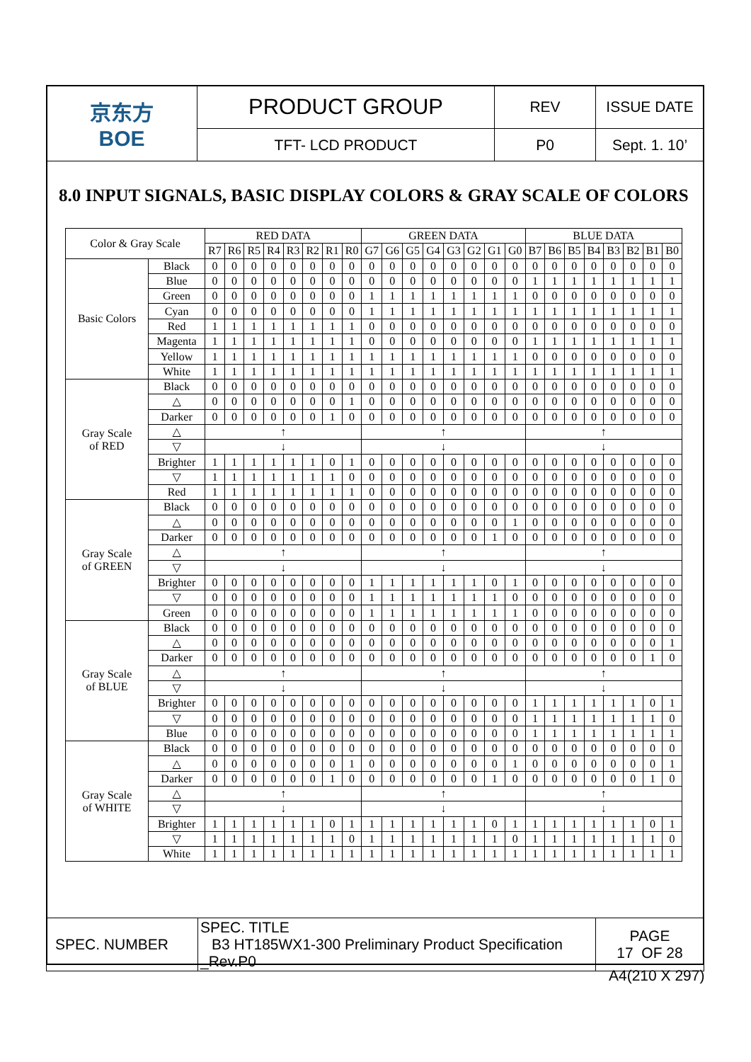| 京东方 BOE | PRODUCT GROUP | REV | ISSUE DATE |
| | TFT- LCD PRODUCT | P0 | Sept. 1. 10’ |
8.0 INPUT SIGNALS, BASIC DISPLAY COLORS & GRAY SCALE OF COLORS
| Color & Gray Scale | | RED DATA | | | | | | | | GREEN DATA | | | | | | | | BLUE DATA | | | | | | | |
| --- | --- | --- | --- | --- | --- | --- | --- | --- | --- | --- | --- | --- | --- | --- | --- | --- | --- | --- | --- | --- | --- | --- | --- | --- | --- |
| | | R7 | R6 | R5 | R4 | R3 | R2 | R1 | R0 | G7 | G6 | G5 | G4 | G3 | G2 | G1 | G0 | B7 | B6 | B5 | B4 | B3 | B2 | B1 | B0 |
| Basic Colors | Black | 0 | 0 | 0 | 0 | 0 | 0 | 0 | 0 | 0 | 0 | 0 | 0 | 0 | 0 | 0 | 0 | 0 | 0 | 0 | 0 | 0 | 0 | 0 | 0 |
| | Blue | 0 | 0 | 0 | 0 | 0 | 0 | 0 | 0 | 0 | 0 | 0 | 0 | 0 | 0 | 0 | 0 | 1 | 1 | 1 | 1 | 1 | 1 | 1 | 1 |
| | Green | 0 | 0 | 0 | 0 | 0 | 0 | 0 | 0 | 1 | 1 | 1 | 1 | 1 | 1 | 1 | 1 | 0 | 0 | 0 | 0 | 0 | 0 | 0 | 0 |
| | Cyan | 0 | 0 | 0 | 0 | 0 | 0 | 0 | 0 | 1 | 1 | 1 | 1 | 1 | 1 | 1 | 1 | 1 | 1 | 1 | 1 | 1 | 1 | 1 | 1 |
| | Red | 1 | 1 | 1 | 1 | 1 | 1 | 1 | 1 | 0 | 0 | 0 | 0 | 0 | 0 | 0 | 0 | 0 | 0 | 0 | 0 | 0 | 0 | 0 | 0 |
| | Magenta | 1 | 1 | 1 | 1 | 1 | 1 | 1 | 1 | 0 | 0 | 0 | 0 | 0 | 0 | 0 | 0 | 1 | 1 | 1 | 1 | 1 | 1 | 1 | 1 |
| | Yellow | 1 | 1 | 1 | 1 | 1 | 1 | 1 | 1 | 1 | 1 | 1 | 1 | 1 | 1 | 1 | 1 | 0 | 0 | 0 | 0 | 0 | 0 | 0 | 0 |
| | White | 1 | 1 | 1 | 1 | 1 | 1 | 1 | 1 | 1 | 1 | 1 | 1 | 1 | 1 | 1 | 1 | 1 | 1 | 1 | 1 | 1 | 1 | 1 | 1 |
| Gray Scale of RED | Black | 0 | 0 | 0 | 0 | 0 | 0 | 0 | 0 | 0 | 0 | 0 | 0 | 0 | 0 | 0 | 0 | 0 | 0 | 0 | 0 | 0 | 0 | 0 | 0 |
| | △ | 0 | 0 | 0 | 0 | 0 | 0 | 0 | 1 | 0 | 0 | 0 | 0 | 0 | 0 | 0 | 0 | 0 | 0 | 0 | 0 | 0 | 0 | 0 | 0 |
| | Darker | 0 | 0 | 0 | 0 | 0 | 0 | 1 | 0 | 0 | 0 | 0 | 0 | 0 | 0 | 0 | 0 | 0 | 0 | 0 | 0 | 0 | 0 | 0 | 0 |
| | △ | ↑ | | | | | | | | ↑ | | | | | | | | ↑ | | | | | | | |
| | ▽ | ↓ | | | | | | | | ↓ | | | | | | | | ↓ | | | | | | | |
| | Brighter | 1 | 1 | 1 | 1 | 1 | 1 | 0 | 1 | 0 | 0 | 0 | 0 | 0 | 0 | 0 | 0 | 0 | 0 | 0 | 0 | 0 | 0 | 0 | 0 |
| | ▽ | 1 | 1 | 1 | 1 | 1 | 1 | 1 | 0 | 0 | 0 | 0 | 0 | 0 | 0 | 0 | 0 | 0 | 0 | 0 | 0 | 0 | 0 | 0 | 0 |
| | Red | 1 | 1 | 1 | 1 | 1 | 1 | 1 | 1 | 0 | 0 | 0 | 0 | 0 | 0 | 0 | 0 | 0 | 0 | 0 | 0 | 0 | 0 | 0 | 0 |
| Gray Scale of GREEN | Black | 0 | 0 | 0 | 0 | 0 | 0 | 0 | 0 | 0 | 0 | 0 | 0 | 0 | 0 | 0 | 0 | 0 | 0 | 0 | 0 | 0 | 0 | 0 | 0 |
| | △ | 0 | 0 | 0 | 0 | 0 | 0 | 0 | 0 | 0 | 0 | 0 | 0 | 0 | 0 | 0 | 1 | 0 | 0 | 0 | 0 | 0 | 0 | 0 | 0 |
| | Darker | 0 | 0 | 0 | 0 | 0 | 0 | 0 | 0 | 0 | 0 | 0 | 0 | 0 | 0 | 1 | 0 | 0 | 0 | 0 | 0 | 0 | 0 | 0 | 0 |
| | △ | ↑ | | | | | | | | ↑ | | | | | | | | ↑ | | | | | | | |
| | ▽ | ↓ | | | | | | | | ↓ | | | | | | | | ↓ | | | | | | | |
| | Brighter | 0 | 0 | 0 | 0 | 0 | 0 | 0 | 0 | 1 | 1 | 1 | 1 | 1 | 1 | 0 | 1 | 0 | 0 | 0 | 0 | 0 | 0 | 0 | 0 |
| | ▽ | 0 | 0 | 0 | 0 | 0 | 0 | 0 | 0 | 1 | 1 | 1 | 1 | 1 | 1 | 1 | 0 | 0 | 0 | 0 | 0 | 0 | 0 | 0 | 0 |
| | Green | 0 | 0 | 0 | 0 | 0 | 0 | 0 | 0 | 1 | 1 | 1 | 1 | 1 | 1 | 1 | 1 | 0 | 0 | 0 | 0 | 0 | 0 | 0 | 0 |
| Gray Scale of BLUE | Black | 0 | 0 | 0 | 0 | 0 | 0 | 0 | 0 | 0 | 0 | 0 | 0 | 0 | 0 | 0 | 0 | 0 | 0 | 0 | 0 | 0 | 0 | 0 | 0 |
| | △ | 0 | 0 | 0 | 0 | 0 | 0 | 0 | 0 | 0 | 0 | 0 | 0 | 0 | 0 | 0 | 0 | 0 | 0 | 0 | 0 | 0 | 0 | 0 | 1 |
| | Darker | 0 | 0 | 0 | 0 | 0 | 0 | 0 | 0 | 0 | 0 | 0 | 0 | 0 | 0 | 0 | 0 | 0 | 0 | 0 | 0 | 0 | 0 | 1 | 0 |
| | △ | ↑ | | | | | | | | ↑ | | | | | | | | ↑ | | | | | | | |
| | ▽ | ↓ | | | | | | | | ↓ | | | | | | | | ↓ | | | | | | | |
| | Brighter | 0 | 0 | 0 | 0 | 0 | 0 | 0 | 0 | 0 | 0 | 0 | 0 | 0 | 0 | 0 | 0 | 1 | 1 | 1 | 1 | 1 | 1 | 0 | 1 |
| | ▽ | 0 | 0 | 0 | 0 | 0 | 0 | 0 | 0 | 0 | 0 | 0 | 0 | 0 | 0 | 0 | 0 | 1 | 1 | 1 | 1 | 1 | 1 | 1 | 0 |
| | Blue | 0 | 0 | 0 | 0 | 0 | 0 | 0 | 0 | 0 | 0 | 0 | 0 | 0 | 0 | 0 | 0 | 1 | 1 | 1 | 1 | 1 | 1 | 1 | 1 |
| Gray Scale of WHITE | Black | 0 | 0 | 0 | 0 | 0 | 0 | 0 | 0 | 0 | 0 | 0 | 0 | 0 | 0 | 0 | 0 | 0 | 0 | 0 | 0 | 0 | 0 | 0 | 0 |
| | △ | 0 | 0 | 0 | 0 | 0 | 0 | 0 | 1 | 0 | 0 | 0 | 0 | 0 | 0 | 0 | 1 | 0 | 0 | 0 | 0 | 0 | 0 | 0 | 1 |
| | Darker | 0 | 0 | 0 | 0 | 0 | 0 | 1 | 0 | 0 | 0 | 0 | 0 | 0 | 0 | 1 | 0 | 0 | 0 | 0 | 0 | 0 | 0 | 1 | 0 |
| | △ | ↑ | | | | | | | | ↑ | | | | | | | | ↑ | | | | | | | |
| | ▽ | ↓ | | | | | | | | ↓ | | | | | | | | ↓ | | | | | | | |
| | Brighter | 1 | 1 | 1 | 1 | 1 | 1 | 0 | 1 | 1 | 1 | 1 | 1 | 1 | 1 | 0 | 1 | 1 | 1 | 1 | 1 | 1 | 1 | 0 | 1 |
| | ▽ | 1 | 1 | 1 | 1 | 1 | 1 | 1 | 0 | 1 | 1 | 1 | 1 | 1 | 1 | 1 | 0 | 1 | 1 | 1 | 1 | 1 | 1 | 1 | 0 |
| | White | 1 | 1 | 1 | 1 | 1 | 1 | 1 | 1 | 1 | 1 | 1 | 1 | 1 | 1 | 1 | 1 | 1 | 1 | 1 | 1 | 1 | 1 | 1 | 1 |
| SPEC. NUMBER | SPEC. TITLE B3 HT185WX1-300 Preliminary Product Specification _Rev.P0 | PAGE 17 OF 28 |
A4(210 X 297)